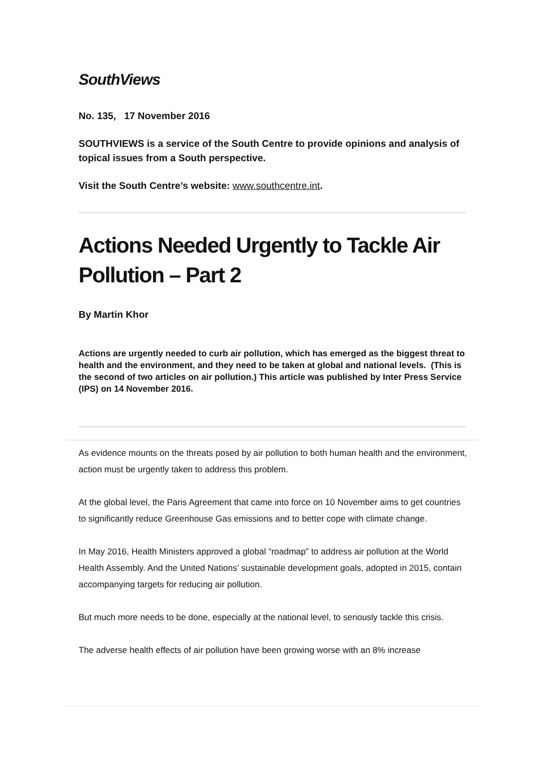SouthViews
No. 135, 17 November 2016
SOUTHVIEWS is a service of the South Centre to provide opinions and analysis of topical issues from a South perspective.
Visit the South Centre’s website: www.southcentre.int.
Actions Needed Urgently to Tackle Air Pollution – Part 2
By Martin Khor
Actions are urgently needed to curb air pollution, which has emerged as the biggest threat to health and the environment, and they need to be taken at global and national levels. (This is the second of two articles on air pollution.) This article was published by Inter Press Service (IPS) on 14 November 2016.
As evidence mounts on the threats posed by air pollution to both human health and the environment, action must be urgently taken to address this problem.
At the global level, the Paris Agreement that came into force on 10 November aims to get countries to significantly reduce Greenhouse Gas emissions and to better cope with climate change.
In May 2016, Health Ministers approved a global “roadmap” to address air pollution at the World Health Assembly. And the United Nations’ sustainable development goals, adopted in 2015, contain accompanying targets for reducing air pollution.
But much more needs to be done, especially at the national level, to seriously tackle this crisis.
The adverse health effects of air pollution have been growing worse with an 8% increase